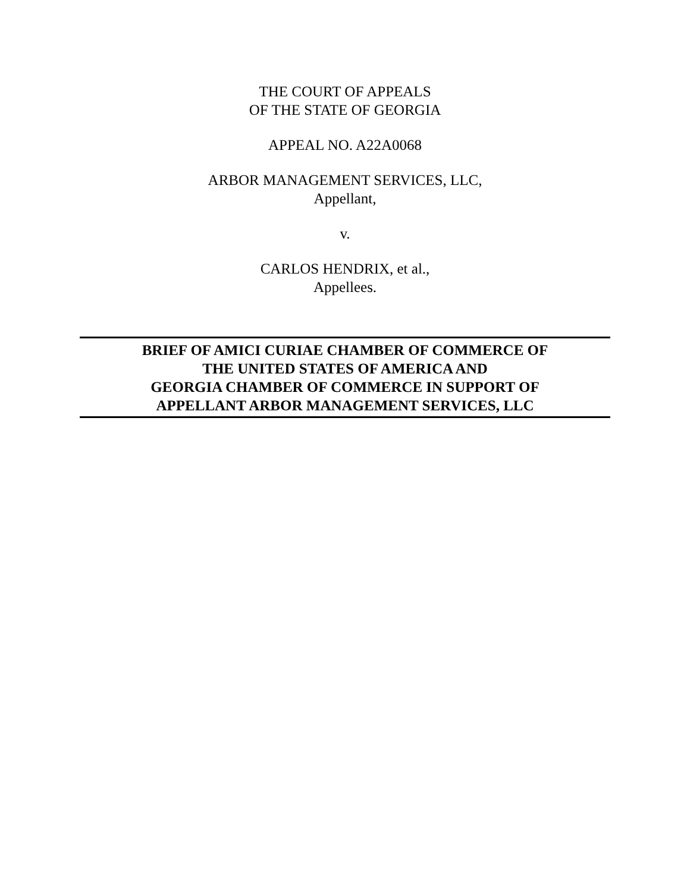THE COURT OF APPEALS
OF THE STATE OF GEORGIA
APPEAL NO. A22A0068
ARBOR MANAGEMENT SERVICES, LLC,
Appellant,
v.
CARLOS HENDRIX, et al.,
Appellees.
BRIEF OF AMICI CURIAE CHAMBER OF COMMERCE OF
THE UNITED STATES OF AMERICA AND
GEORGIA CHAMBER OF COMMERCE IN SUPPORT OF
APPELLANT ARBOR MANAGEMENT SERVICES, LLC